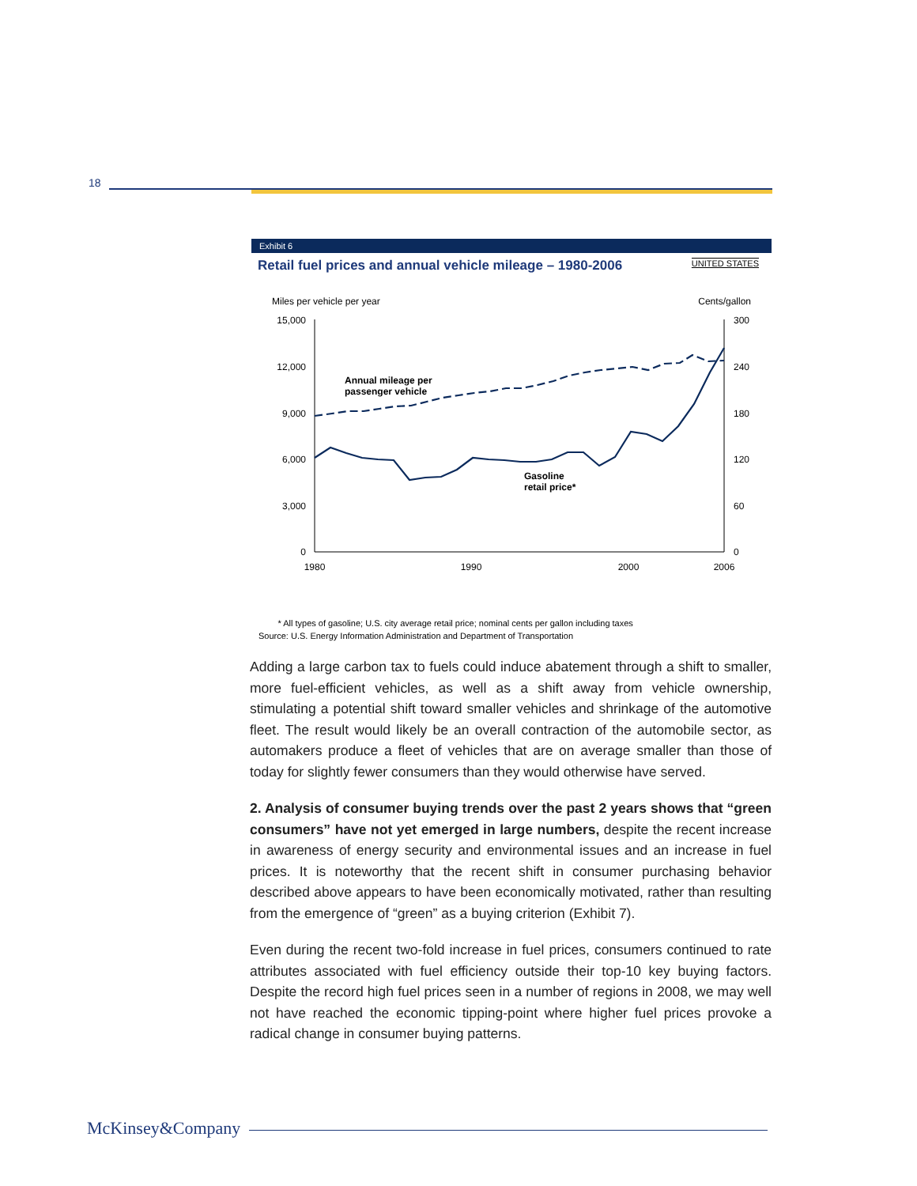18
Exhibit 6
Retail fuel prices and annual vehicle mileage – 1980-2006 UNITED STATES
Miles per vehicle per year
Cents/gallon
15,000
12,000
9,000
6,000
3,000
0
300
240
180
120
60
0
1980
1990
2000
2006
Annual mileage per
passenger vehicle
Gasoline
retail price*
* All types of gasoline; U.S. city average retail price; nominal cents per gallon including taxes
Source: U.S. Energy Information Administration and Department of Transportation
Adding a large carbon tax to fuels could induce abatement through a shift to smaller, more fuel-efficient vehicles, as well as a shift away from vehicle ownership, stimulating a potential shift toward smaller vehicles and shrinkage of the automotive fleet. The result would likely be an overall contraction of the automobile sector, as automakers produce a fleet of vehicles that are on average smaller than those of today for slightly fewer consumers than they would otherwise have served.
2. Analysis of consumer buying trends over the past 2 years shows that “green consumers” have not yet emerged in large numbers, despite the recent increase in awareness of energy security and environmental issues and an increase in fuel prices. It is noteworthy that the recent shift in consumer purchasing behavior described above appears to have been economically motivated, rather than resulting from the emergence of “green” as a buying criterion (Exhibit 7).
Even during the recent two-fold increase in fuel prices, consumers continued to rate attributes associated with fuel efficiency outside their top-10 key buying factors. Despite the record high fuel prices seen in a number of regions in 2008, we may well not have reached the economic tipping-point where higher fuel prices provoke a radical change in consumer buying patterns.
McKinsey&Company